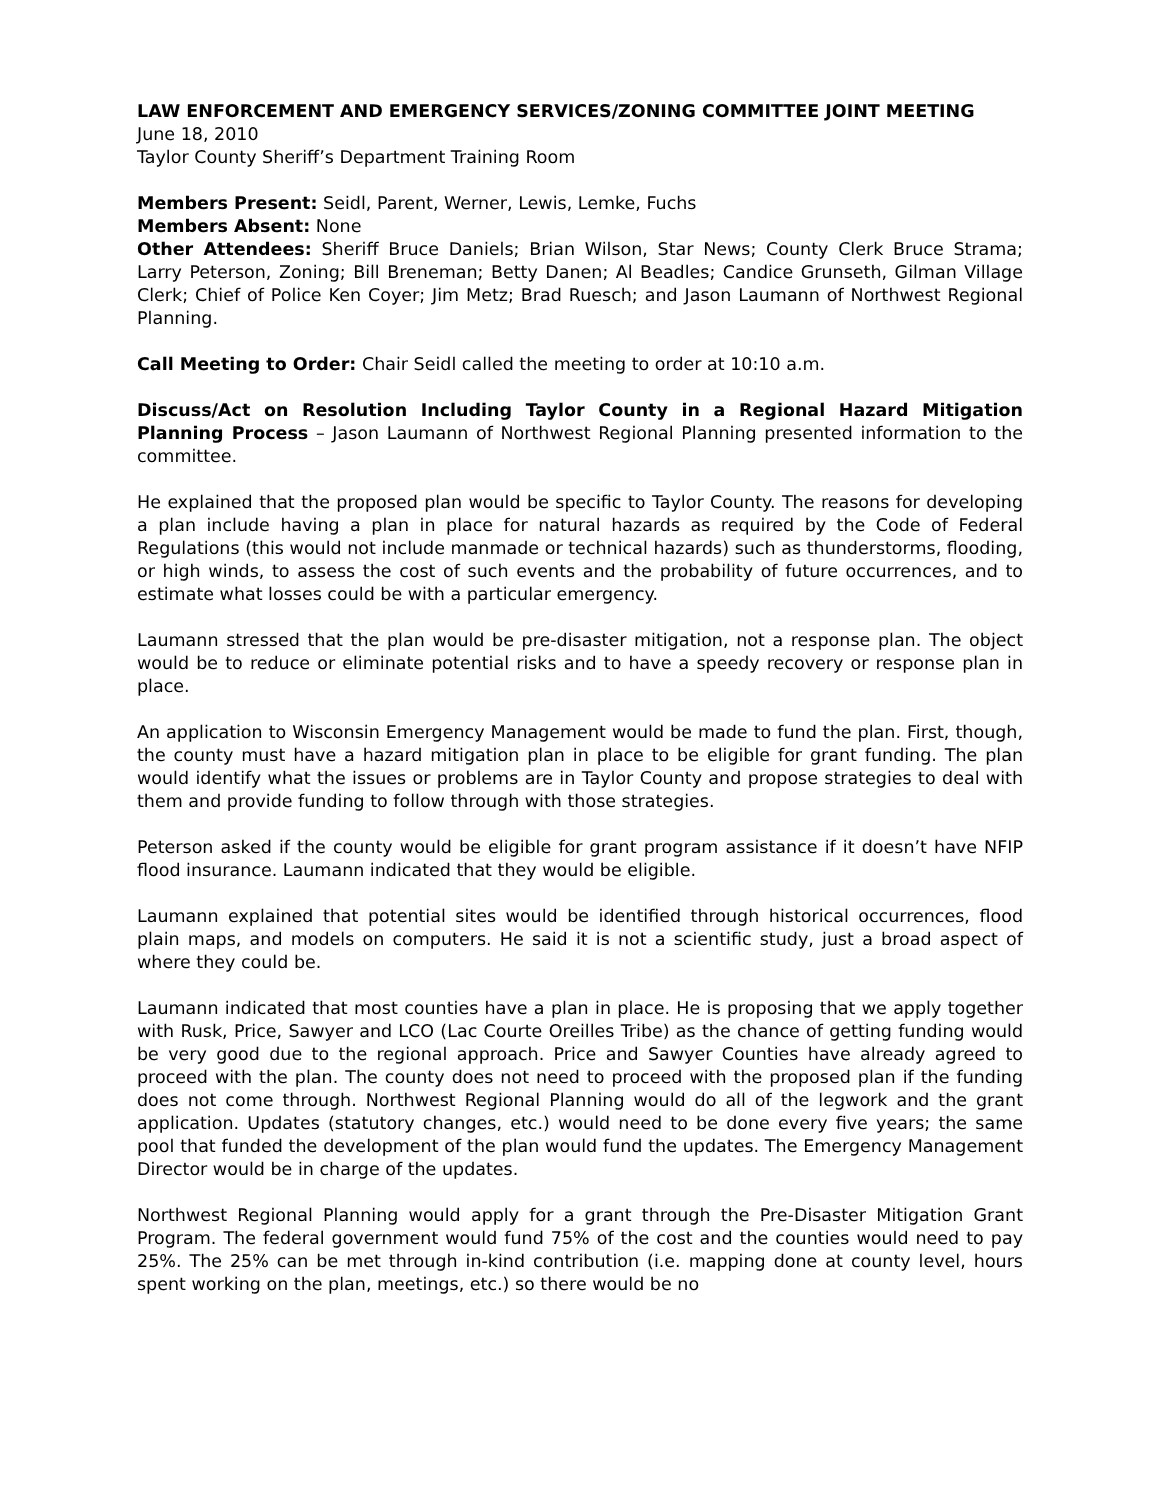LAW ENFORCEMENT AND EMERGENCY SERVICES/ZONING COMMITTEE JOINT MEETING
June 18, 2010
Taylor County Sheriff’s Department Training Room
Members Present: Seidl, Parent, Werner, Lewis, Lemke, Fuchs
Members Absent: None
Other Attendees: Sheriff Bruce Daniels; Brian Wilson, Star News; County Clerk Bruce Strama; Larry Peterson, Zoning; Bill Breneman; Betty Danen; Al Beadles; Candice Grunseth, Gilman Village Clerk; Chief of Police Ken Coyer; Jim Metz; Brad Ruesch; and Jason Laumann of Northwest Regional Planning.
Call Meeting to Order: Chair Seidl called the meeting to order at 10:10 a.m.
Discuss/Act on Resolution Including Taylor County in a Regional Hazard Mitigation Planning Process – Jason Laumann of Northwest Regional Planning presented information to the committee.
He explained that the proposed plan would be specific to Taylor County. The reasons for developing a plan include having a plan in place for natural hazards as required by the Code of Federal Regulations (this would not include manmade or technical hazards) such as thunderstorms, flooding, or high winds, to assess the cost of such events and the probability of future occurrences, and to estimate what losses could be with a particular emergency.
Laumann stressed that the plan would be pre-disaster mitigation, not a response plan. The object would be to reduce or eliminate potential risks and to have a speedy recovery or response plan in place.
An application to Wisconsin Emergency Management would be made to fund the plan. First, though, the county must have a hazard mitigation plan in place to be eligible for grant funding. The plan would identify what the issues or problems are in Taylor County and propose strategies to deal with them and provide funding to follow through with those strategies.
Peterson asked if the county would be eligible for grant program assistance if it doesn’t have NFIP flood insurance. Laumann indicated that they would be eligible.
Laumann explained that potential sites would be identified through historical occurrences, flood plain maps, and models on computers. He said it is not a scientific study, just a broad aspect of where they could be.
Laumann indicated that most counties have a plan in place. He is proposing that we apply together with Rusk, Price, Sawyer and LCO (Lac Courte Oreilles Tribe) as the chance of getting funding would be very good due to the regional approach. Price and Sawyer Counties have already agreed to proceed with the plan. The county does not need to proceed with the proposed plan if the funding does not come through. Northwest Regional Planning would do all of the legwork and the grant application. Updates (statutory changes, etc.) would need to be done every five years; the same pool that funded the development of the plan would fund the updates. The Emergency Management Director would be in charge of the updates.
Northwest Regional Planning would apply for a grant through the Pre-Disaster Mitigation Grant Program. The federal government would fund 75% of the cost and the counties would need to pay 25%. The 25% can be met through in-kind contribution (i.e. mapping done at county level, hours spent working on the plan, meetings, etc.) so there would be no